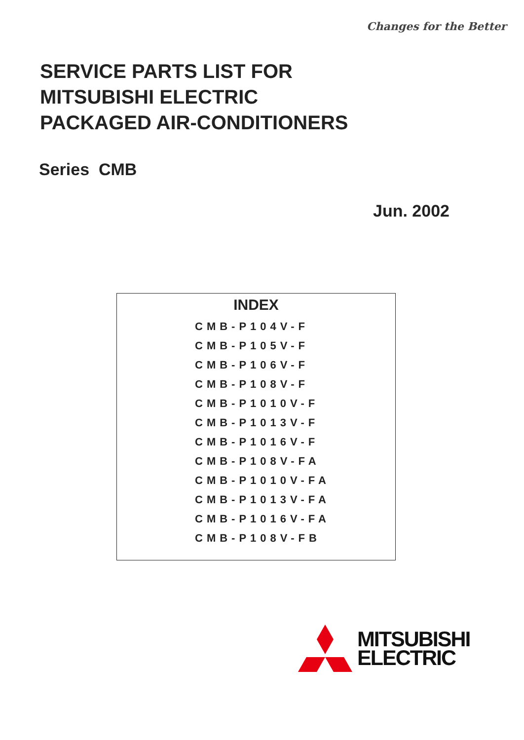Changes for the Better
SERVICE PARTS LIST FOR
MITSUBISHI ELECTRIC
PACKAGED AIR-CONDITIONERS
Series CMB
Jun. 2002
INDEX
CMB-P104V-F
CMB-P105V-F
CMB-P106V-F
CMB-P108V-F
CMB-P1010V-F
CMB-P1013V-F
CMB-P1016V-F
CMB-P108V-FA
CMB-P1010V-FA
CMB-P1013V-FA
CMB-P1016V-FA
CMB-P108V-FB
MITSUBISHI
ELECTRIC